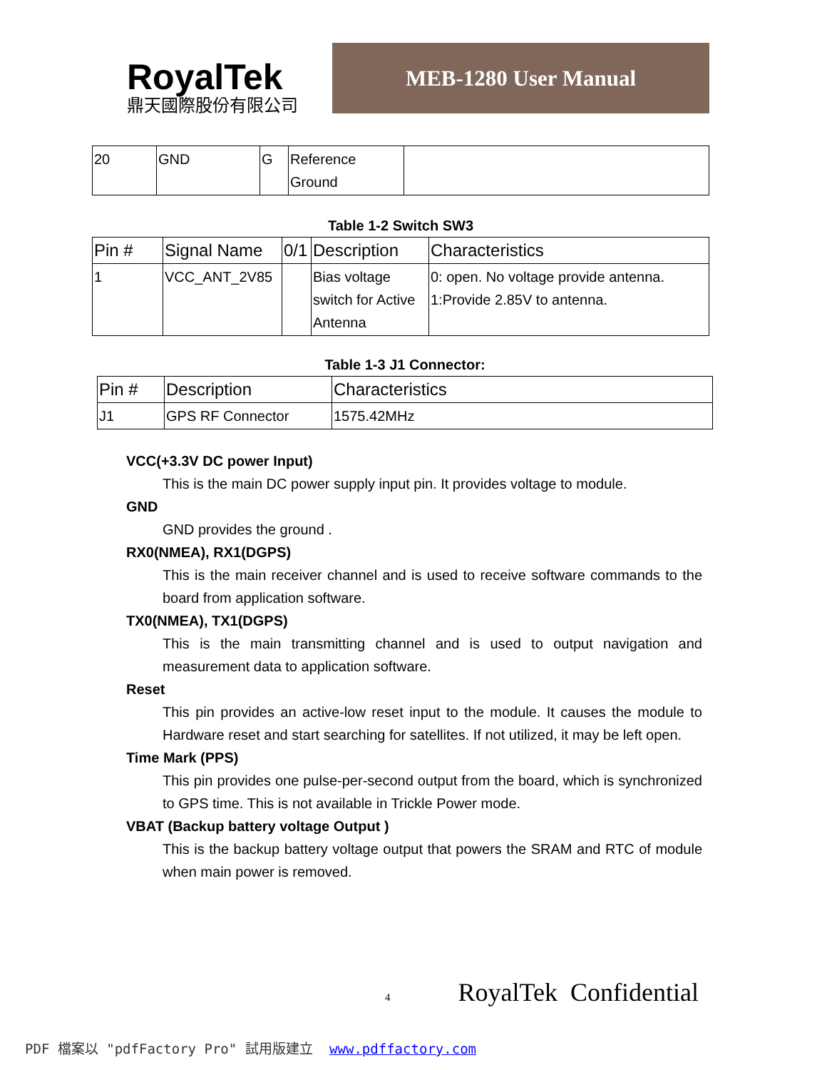RoyalTek
鼎天國際股份有限公司
MEB-1280 User Manual
| 20 | GND | G | Reference Ground | |
Table 1-2 Switch SW3
| Pin # | Signal Name | 0/1 | Description | Characteristics |
| --- | --- | --- | --- | --- |
| 1 | VCC_ANT_2V85 | | Bias voltage switch for Active Antenna | 0: open. No voltage provide antenna. 1:Provide 2.85V to antenna. |
Table 1-3 J1 Connector:
| Pin # | Description | Characteristics |
| --- | --- | --- |
| J1 | GPS RF Connector | 1575.42MHz |
VCC(+3.3V DC power Input)
This is the main DC power supply input pin. It provides voltage to module.
GND
GND provides the ground .
RX0(NMEA), RX1(DGPS)
This is the main receiver channel and is used to receive software commands to the board from application software.
TX0(NMEA), TX1(DGPS)
This is the main transmitting channel and is used to output navigation and measurement data to application software.
Reset
This pin provides an active-low reset input to the module. It causes the module to Hardware reset and start searching for satellites. If not utilized, it may be left open.
Time Mark (PPS)
This pin provides one pulse-per-second output from the board, which is synchronized to GPS time. This is not available in Trickle Power mode.
VBAT (Backup battery voltage Output )
This is the backup battery voltage output that powers the SRAM and RTC of module when main power is removed.
4 RoyalTek Confidential
PDF 檔案以 "pdfFactory Pro" 試用版建立 www.pdffactory.com